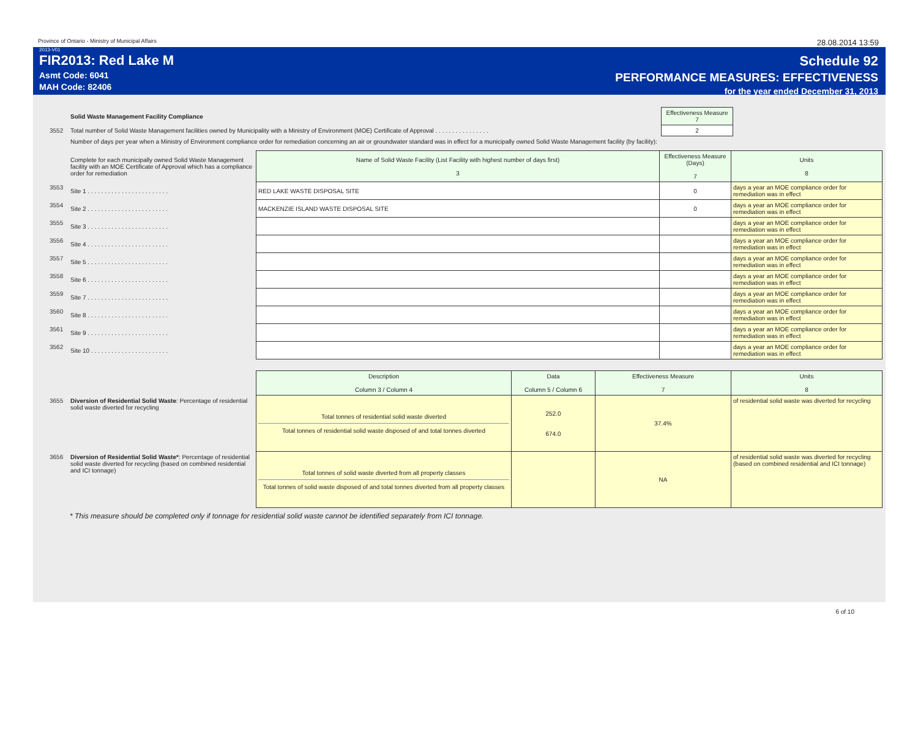Province of Ontario - Ministry of Municipal Affairs 28.08.2014 13:59
2013-V01
FIR2013: Red Lake M
Asmt Code: 6041
MAH Code: 82406
Schedule 92
PERFORMANCE MEASURES: EFFECTIVENESS
for the year ended December 31, 2013
| | Solid Waste Management Facility Compliance | Effectiveness Measure 7 |
| 3552 | Total number of Solid Waste Management facilities owned by Municipality with a Ministry of Environment (MOE) Certificate of Approval . . . . . . . . . . . . . . . . | 2 |
| | Number of days per year when a Ministry of Environment compliance order for remediation concerning an air or groundwater standard was in effect for a municipally owned Solid Waste Management facility (by facility): | |
| | Complete for each municipally owned Solid Waste Management facility with an MOE Certificate of Approval which has a compliance order for remediation | Name of Solid Waste Facility (List Facility with highest number of days first) 3 | Effectiveness Measure (Days) 7 | Units 8 |
| 3553 | Site 1 . . . . . . . . . . . . . . . . . . . . . . . . | RED LAKE WASTE DISPOSAL SITE | 0 | days a year an MOE compliance order for remediation was in effect |
| 3554 | Site 2 . . . . . . . . . . . . . . . . . . . . . . . . | MACKENZIE ISLAND WASTE DISPOSAL SITE | 0 | days a year an MOE compliance order for remediation was in effect |
| 3555 | Site 3 . . . . . . . . . . . . . . . . . . . . . . . . | | | days a year an MOE compliance order for remediation was in effect |
| 3556 | Site 4 . . . . . . . . . . . . . . . . . . . . . . . . | | | days a year an MOE compliance order for remediation was in effect |
| 3557 | Site 5 . . . . . . . . . . . . . . . . . . . . . . . . | | | days a year an MOE compliance order for remediation was in effect |
| 3558 | Site 6 . . . . . . . . . . . . . . . . . . . . . . . . | | | days a year an MOE compliance order for remediation was in effect |
| 3559 | Site 7 . . . . . . . . . . . . . . . . . . . . . . . . | | | days a year an MOE compliance order for remediation was in effect |
| 3560 | Site 8 . . . . . . . . . . . . . . . . . . . . . . . . | | | days a year an MOE compliance order for remediation was in effect |
| 3561 | Site 9 . . . . . . . . . . . . . . . . . . . . . . . . | | | days a year an MOE compliance order for remediation was in effect |
| 3562 | Site 10 . . . . . . . . . . . . . . . . . . . . . . . | | | days a year an MOE compliance order for remediation was in effect |
| | | Description Column 3 / Column 4 | Data Column 5 / Column 6 | Effectiveness Measure 7 | Units 8 |
| 3655 | Diversion of Residential Solid Waste : Percentage of residential solid waste diverted for recycling | Total tonnes of residential solid waste diverted Total tonnes of residential solid waste disposed of and total tonnes diverted | 252.0 674.0 | 37.4% | of residential solid waste was diverted for recycling |
| 3656 | Diversion of Residential Solid Waste* : Percentage of residential solid waste diverted for recycling (based on combined residential and ICI tonnage) | Total tonnes of solid waste diverted from all property classes Total tonnes of solid waste disposed of and total tonnes diverted from all property classes | | NA | of residential solid waste was diverted for recycling (based on combined residential and ICI tonnage) |
* This measure should be completed only if tonnage for residential solid waste cannot be identified separately from ICI tonnage.
6 of 10